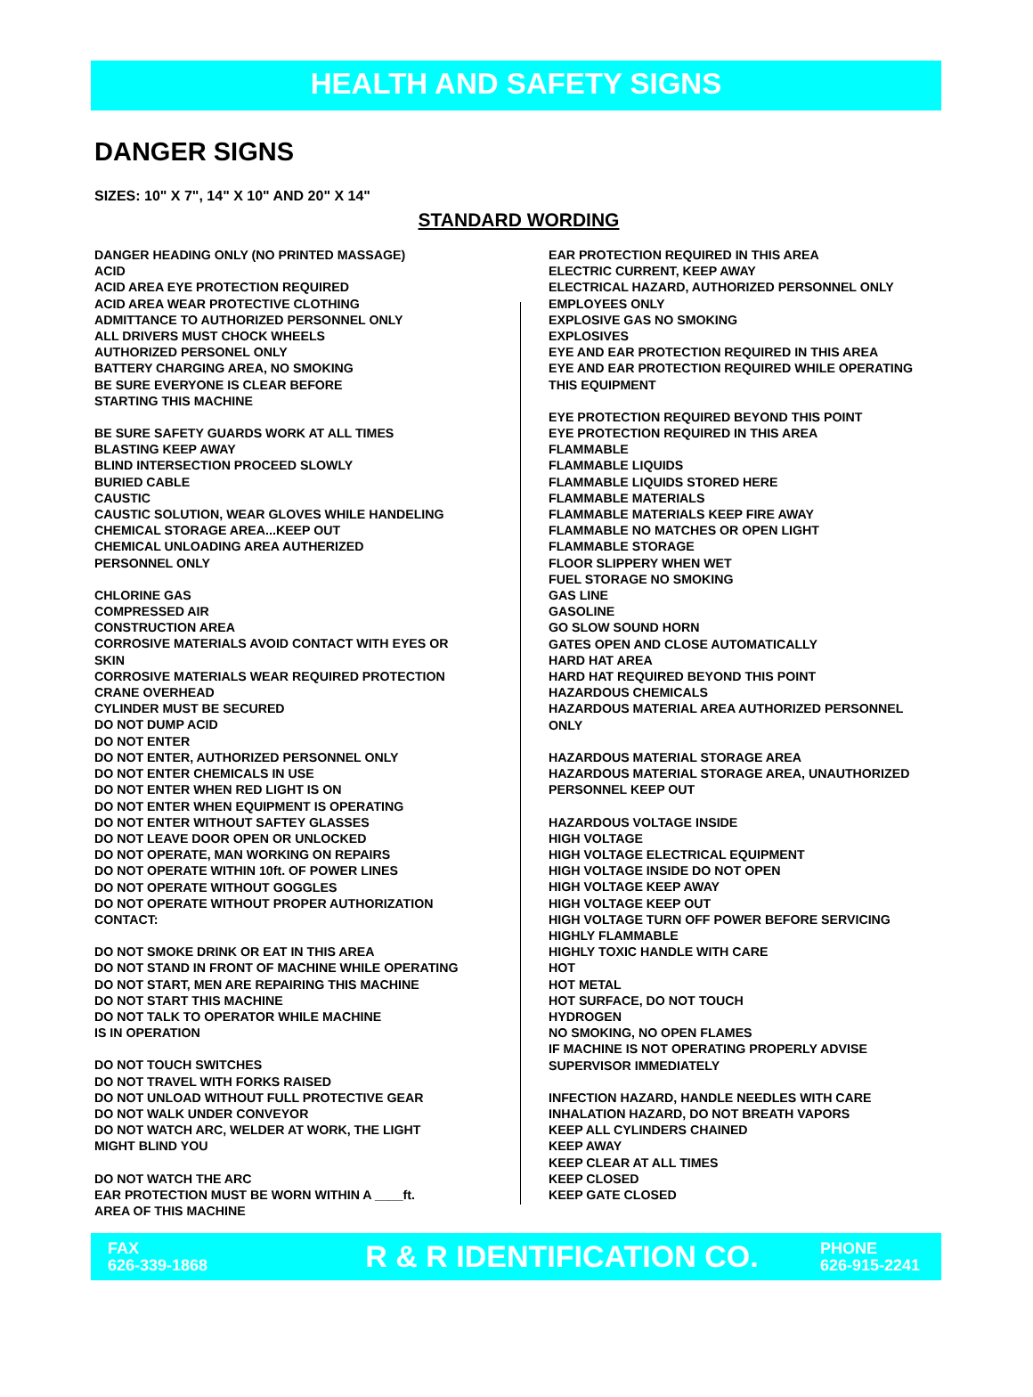HEALTH AND SAFETY SIGNS
DANGER SIGNS
SIZES: 10" X 7", 14" X 10" AND 20" X 14"
STANDARD WORDING
DANGER HEADING ONLY (NO PRINTED MASSAGE)
ACID
ACID AREA EYE PROTECTION REQUIRED
ACID AREA WEAR PROTECTIVE CLOTHING
ADMITTANCE TO AUTHORIZED PERSONNEL ONLY
ALL DRIVERS MUST CHOCK WHEELS
AUTHORIZED PERSONEL ONLY
BATTERY CHARGING AREA, NO SMOKING
BE SURE EVERYONE IS CLEAR BEFORE
STARTING THIS MACHINE
BE SURE SAFETY GUARDS WORK AT ALL TIMES
BLASTING KEEP AWAY
BLIND INTERSECTION PROCEED SLOWLY
BURIED CABLE
CAUSTIC
CAUSTIC SOLUTION, WEAR GLOVES WHILE HANDELING
CHEMICAL STORAGE AREA...KEEP OUT
CHEMICAL UNLOADING AREA AUTHERIZED
PERSONNEL ONLY
CHLORINE GAS
COMPRESSED AIR
CONSTRUCTION AREA
CORROSIVE MATERIALS AVOID CONTACT WITH EYES OR
SKIN
CORROSIVE MATERIALS WEAR REQUIRED PROTECTION
CRANE OVERHEAD
CYLINDER MUST BE SECURED
DO NOT DUMP ACID
DO NOT ENTER
DO NOT ENTER, AUTHORIZED PERSONNEL ONLY
DO NOT ENTER CHEMICALS IN USE
DO NOT ENTER WHEN RED LIGHT IS ON
DO NOT ENTER WHEN EQUIPMENT IS OPERATING
DO NOT ENTER WITHOUT SAFTEY GLASSES
DO NOT LEAVE DOOR OPEN OR UNLOCKED
DO NOT OPERATE, MAN WORKING ON REPAIRS
DO NOT OPERATE WITHIN 10ft. OF POWER LINES
DO NOT OPERATE WITHOUT GOGGLES
DO NOT OPERATE WITHOUT PROPER AUTHORIZATION
CONTACT:
DO NOT SMOKE DRINK OR EAT IN THIS AREA
DO NOT STAND IN FRONT OF MACHINE WHILE OPERATING
DO NOT START, MEN ARE REPAIRING THIS MACHINE
DO NOT START THIS MACHINE
DO NOT TALK TO OPERATOR WHILE MACHINE
IS IN OPERATION
DO NOT TOUCH SWITCHES
DO NOT TRAVEL WITH FORKS RAISED
DO NOT UNLOAD WITHOUT FULL PROTECTIVE GEAR
DO NOT WALK UNDER CONVEYOR
DO NOT WATCH ARC, WELDER AT WORK, THE LIGHT
MIGHT BLIND YOU
DO NOT WATCH THE ARC
EAR PROTECTION MUST BE WORN WITHIN A ____ft.
AREA OF THIS MACHINE
EAR PROTECTION REQUIRED IN THIS AREA
ELECTRIC CURRENT, KEEP AWAY
ELECTRICAL HAZARD, AUTHORIZED PERSONNEL ONLY
EMPLOYEES ONLY
EXPLOSIVE GAS NO SMOKING
EXPLOSIVES
EYE AND EAR PROTECTION REQUIRED IN THIS AREA
EYE AND EAR PROTECTION REQUIRED WHILE OPERATING
THIS EQUIPMENT
EYE PROTECTION REQUIRED BEYOND THIS POINT
EYE PROTECTION REQUIRED IN THIS AREA
FLAMMABLE
FLAMMABLE LIQUIDS
FLAMMABLE LIQUIDS STORED HERE
FLAMMABLE MATERIALS
FLAMMABLE MATERIALS KEEP FIRE AWAY
FLAMMABLE NO MATCHES OR OPEN LIGHT
FLAMMABLE STORAGE
FLOOR SLIPPERY WHEN WET
FUEL STORAGE NO SMOKING
GAS LINE
GASOLINE
GO SLOW SOUND HORN
GATES OPEN AND CLOSE AUTOMATICALLY
HARD HAT AREA
HARD HAT REQUIRED BEYOND THIS POINT
HAZARDOUS CHEMICALS
HAZARDOUS MATERIAL AREA AUTHORIZED PERSONNEL
ONLY
HAZARDOUS MATERIAL STORAGE AREA
HAZARDOUS MATERIAL STORAGE AREA, UNAUTHORIZED
PERSONNEL KEEP OUT
HAZARDOUS VOLTAGE INSIDE
HIGH VOLTAGE
HIGH VOLTAGE ELECTRICAL EQUIPMENT
HIGH VOLTAGE INSIDE DO NOT OPEN
HIGH VOLTAGE KEEP AWAY
HIGH VOLTAGE KEEP OUT
HIGH VOLTAGE TURN OFF POWER BEFORE SERVICING
HIGHLY FLAMMABLE
HIGHLY TOXIC HANDLE WITH CARE
HOT
HOT METAL
HOT SURFACE, DO NOT TOUCH
HYDROGEN
NO SMOKING, NO OPEN FLAMES
IF MACHINE IS NOT OPERATING PROPERLY ADVISE
SUPERVISOR IMMEDIATELY
INFECTION HAZARD, HANDLE NEEDLES WITH CARE
INHALATION HAZARD, DO NOT BREATH VAPORS
KEEP ALL CYLINDERS CHAINED
KEEP AWAY
KEEP CLEAR AT ALL TIMES
KEEP CLOSED
KEEP GATE CLOSED
FAX
626-339-1868
R & R IDENTIFICATION CO.
PHONE
626-915-2241